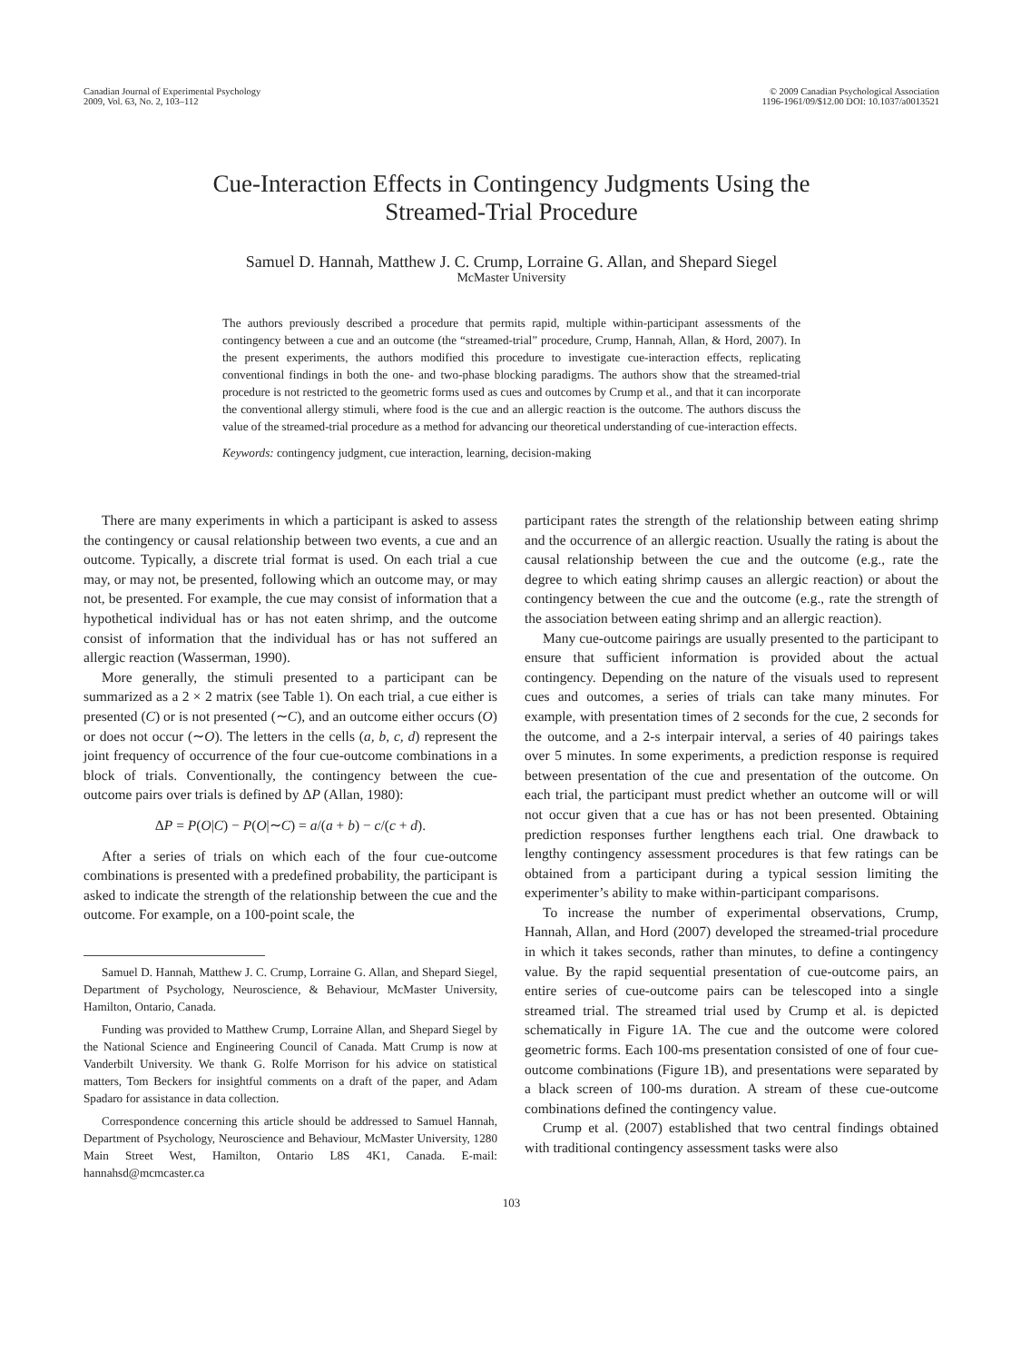Canadian Journal of Experimental Psychology
2009, Vol. 63, No. 2, 103–112
© 2009 Canadian Psychological Association
1196-1961/09/$12.00 DOI: 10.1037/a0013521
Cue-Interaction Effects in Contingency Judgments Using the
Streamed-Trial Procedure
Samuel D. Hannah, Matthew J. C. Crump, Lorraine G. Allan, and Shepard Siegel
McMaster University
The authors previously described a procedure that permits rapid, multiple within-participant assessments of the contingency between a cue and an outcome (the “streamed-trial” procedure, Crump, Hannah, Allan, & Hord, 2007). In the present experiments, the authors modified this procedure to investigate cue-interaction effects, replicating conventional findings in both the one- and two-phase blocking paradigms. The authors show that the streamed-trial procedure is not restricted to the geometric forms used as cues and outcomes by Crump et al., and that it can incorporate the conventional allergy stimuli, where food is the cue and an allergic reaction is the outcome. The authors discuss the value of the streamed-trial procedure as a method for advancing our theoretical understanding of cue-interaction effects.
Keywords: contingency judgment, cue interaction, learning, decision-making
There are many experiments in which a participant is asked to assess the contingency or causal relationship between two events, a cue and an outcome. Typically, a discrete trial format is used. On each trial a cue may, or may not, be presented, following which an outcome may, or may not, be presented. For example, the cue may consist of information that a hypothetical individual has or has not eaten shrimp, and the outcome consist of information that the individual has or has not suffered an allergic reaction (Wasserman, 1990).
More generally, the stimuli presented to a participant can be summarized as a 2 × 2 matrix (see Table 1). On each trial, a cue either is presented (C) or is not presented (∼C), and an outcome either occurs (O) or does not occur (∼O). The letters in the cells (a, b, c, d) represent the joint frequency of occurrence of the four cue-outcome combinations in a block of trials. Conventionally, the contingency between the cue-outcome pairs over trials is defined by ΔP (Allan, 1980):
ΔP = P(O|C) − P(O|∼C) = a/(a + b) − c/(c + d).
After a series of trials on which each of the four cue-outcome combinations is presented with a predefined probability, the participant is asked to indicate the strength of the relationship between the cue and the outcome. For example, on a 100-point scale, the
Samuel D. Hannah, Matthew J. C. Crump, Lorraine G. Allan, and Shepard Siegel, Department of Psychology, Neuroscience, & Behaviour, McMaster University, Hamilton, Ontario, Canada.
Funding was provided to Matthew Crump, Lorraine Allan, and Shepard Siegel by the National Science and Engineering Council of Canada. Matt Crump is now at Vanderbilt University. We thank G. Rolfe Morrison for his advice on statistical matters, Tom Beckers for insightful comments on a draft of the paper, and Adam Spadaro for assistance in data collection.
Correspondence concerning this article should be addressed to Samuel Hannah, Department of Psychology, Neuroscience and Behaviour, McMaster University, 1280 Main Street West, Hamilton, Ontario L8S 4K1, Canada. E-mail: hannahsd@mcmcaster.ca
participant rates the strength of the relationship between eating shrimp and the occurrence of an allergic reaction. Usually the rating is about the causal relationship between the cue and the outcome (e.g., rate the degree to which eating shrimp causes an allergic reaction) or about the contingency between the cue and the outcome (e.g., rate the strength of the association between eating shrimp and an allergic reaction).
Many cue-outcome pairings are usually presented to the participant to ensure that sufficient information is provided about the actual contingency. Depending on the nature of the visuals used to represent cues and outcomes, a series of trials can take many minutes. For example, with presentation times of 2 seconds for the cue, 2 seconds for the outcome, and a 2-s interpair interval, a series of 40 pairings takes over 5 minutes. In some experiments, a prediction response is required between presentation of the cue and presentation of the outcome. On each trial, the participant must predict whether an outcome will or will not occur given that a cue has or has not been presented. Obtaining prediction responses further lengthens each trial. One drawback to lengthy contingency assessment procedures is that few ratings can be obtained from a participant during a typical session limiting the experimenter’s ability to make within-participant comparisons.
To increase the number of experimental observations, Crump, Hannah, Allan, and Hord (2007) developed the streamed-trial procedure in which it takes seconds, rather than minutes, to define a contingency value. By the rapid sequential presentation of cue-outcome pairs, an entire series of cue-outcome pairs can be telescoped into a single streamed trial. The streamed trial used by Crump et al. is depicted schematically in Figure 1A. The cue and the outcome were colored geometric forms. Each 100-ms presentation consisted of one of four cue-outcome combinations (Figure 1B), and presentations were separated by a black screen of 100-ms duration. A stream of these cue-outcome combinations defined the contingency value.
Crump et al. (2007) established that two central findings obtained with traditional contingency assessment tasks were also
103